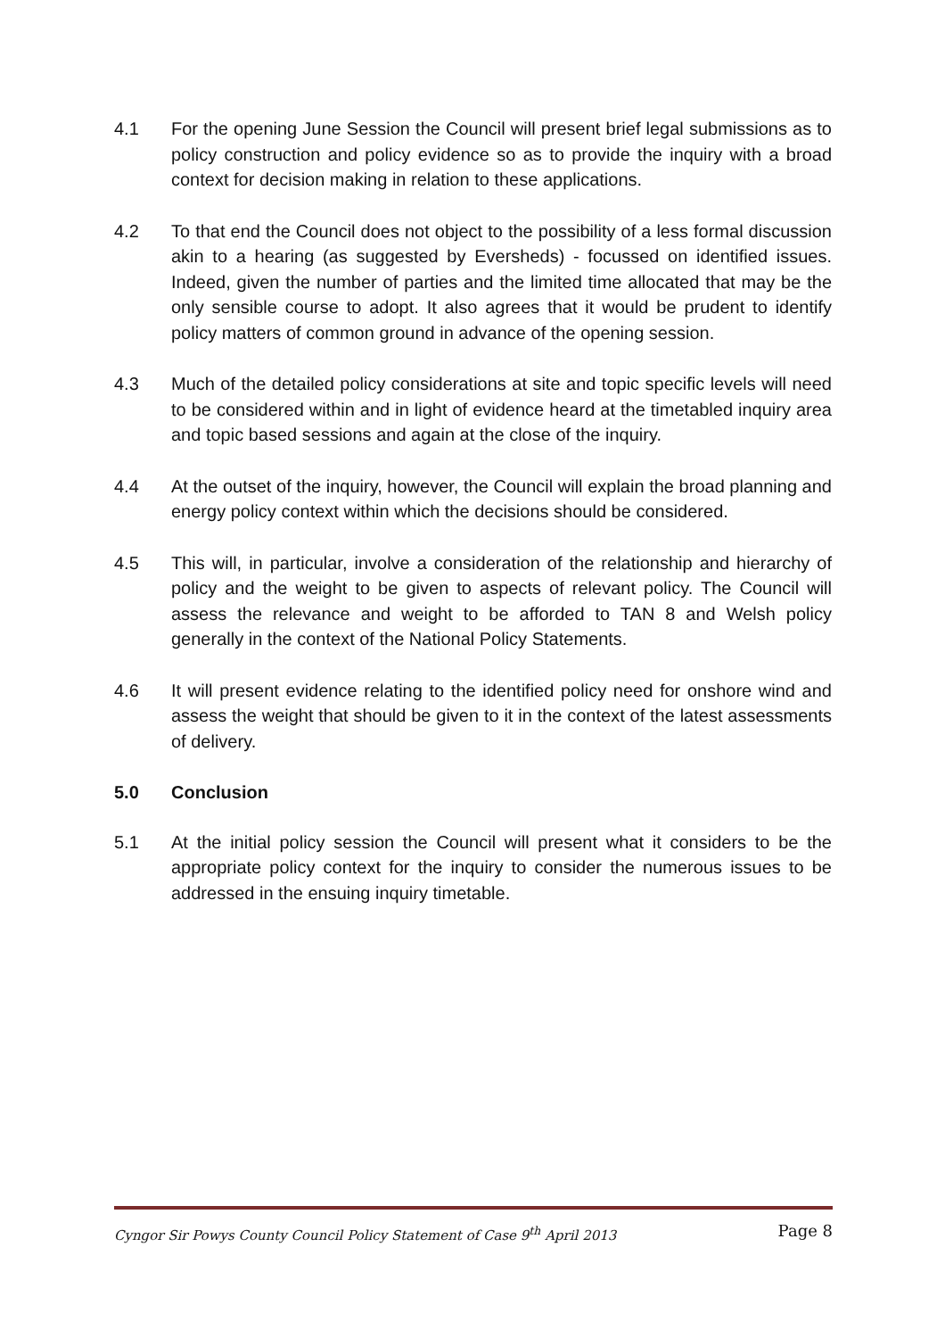4.1 For the opening June Session the Council will present brief legal submissions as to policy construction and policy evidence so as to provide the inquiry with a broad context for decision making in relation to these applications.
4.2 To that end the Council does not object to the possibility of a less formal discussion akin to a hearing (as suggested by Eversheds) - focussed on identified issues. Indeed, given the number of parties and the limited time allocated that may be the only sensible course to adopt. It also agrees that it would be prudent to identify policy matters of common ground in advance of the opening session.
4.3 Much of the detailed policy considerations at site and topic specific levels will need to be considered within and in light of evidence heard at the timetabled inquiry area and topic based sessions and again at the close of the inquiry.
4.4 At the outset of the inquiry, however, the Council will explain the broad planning and energy policy context within which the decisions should be considered.
4.5 This will, in particular, involve a consideration of the relationship and hierarchy of policy and the weight to be given to aspects of relevant policy. The Council will assess the relevance and weight to be afforded to TAN 8 and Welsh policy generally in the context of the National Policy Statements.
4.6 It will present evidence relating to the identified policy need for onshore wind and assess the weight that should be given to it in the context of the latest assessments of delivery.
5.0 Conclusion
5.1 At the initial policy session the Council will present what it considers to be the appropriate policy context for the inquiry to consider the numerous issues to be addressed in the ensuing inquiry timetable.
Cyngor Sir Powys County Council Policy Statement of Case 9<sup>th</sup> April 2013 Page 8